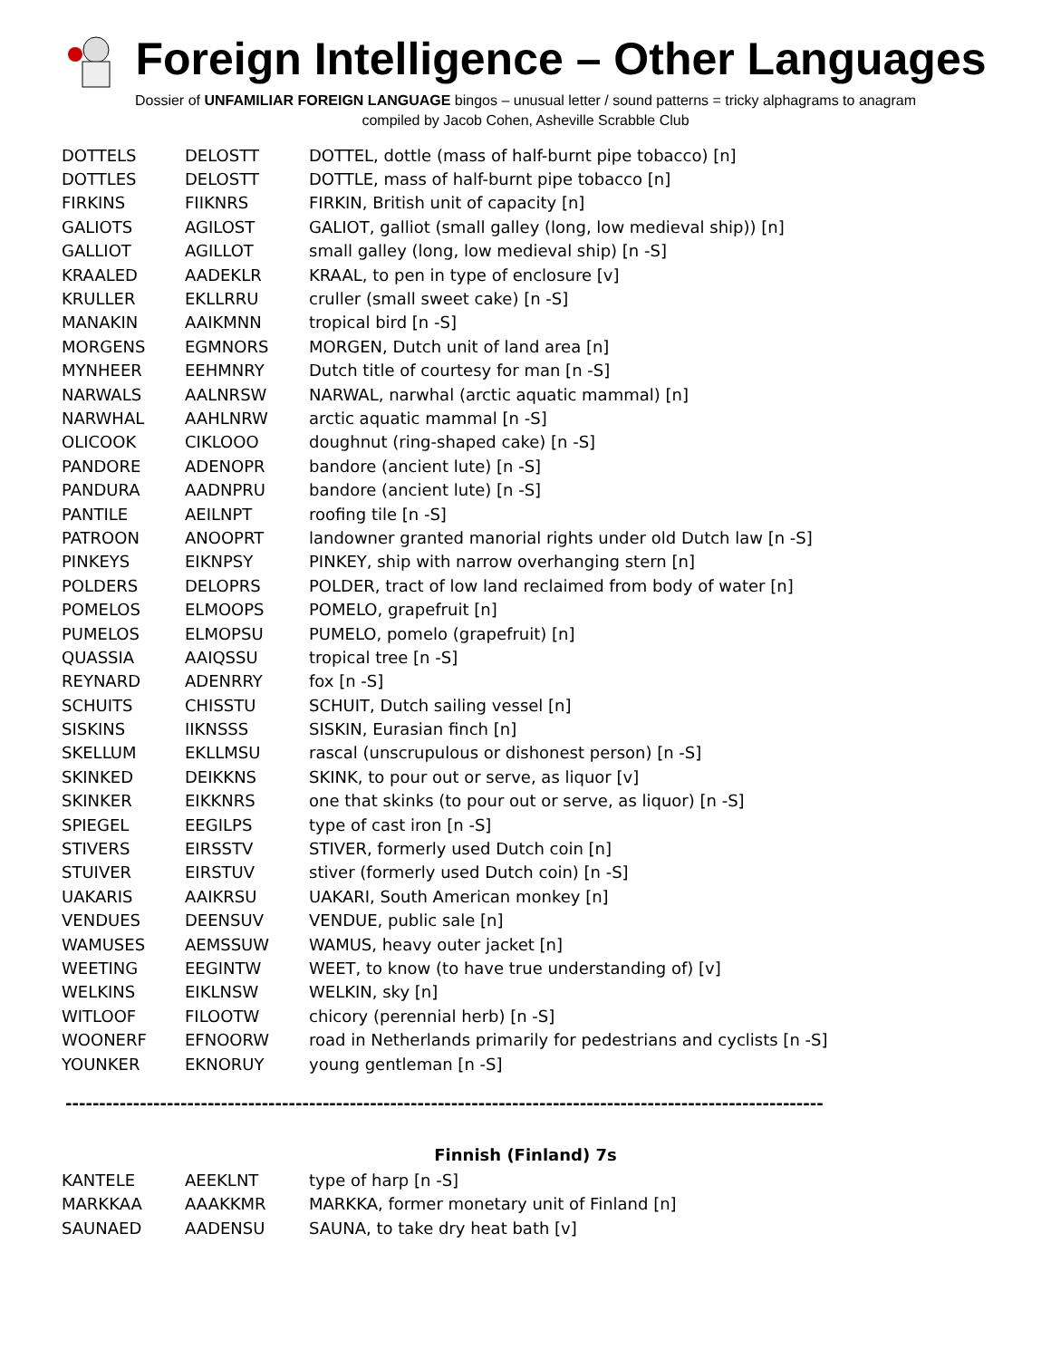Foreign Intelligence – Other Languages
Dossier of UNFAMILIAR FOREIGN LANGUAGE bingos – unusual letter / sound patterns = tricky alphagrams to anagram
compiled by Jacob Cohen, Asheville Scrabble Club
| DOTTELS | DELOSTT | DOTTEL, dottle (mass of half-burnt pipe tobacco) [n] |
| DOTTLES | DELOSTT | DOTTLE, mass of half-burnt pipe tobacco [n] |
| FIRKINS | FIIKNRS | FIRKIN, British unit of capacity [n] |
| GALIOTS | AGILOST | GALIOT, galliot (small galley (long, low medieval ship)) [n] |
| GALLIOT | AGILLOT | small galley (long, low medieval ship) [n -S] |
| KRAALED | AADEKLR | KRAAL, to pen in type of enclosure [v] |
| KRULLER | EKLLRRU | cruller (small sweet cake) [n -S] |
| MANAKIN | AAIKMNN | tropical bird [n -S] |
| MORGENS | EGMNORS | MORGEN, Dutch unit of land area [n] |
| MYNHEER | EEHMNRY | Dutch title of courtesy for man [n -S] |
| NARWALS | AALNRSW | NARWAL, narwhal (arctic aquatic mammal) [n] |
| NARWHAL | AAHLNRW | arctic aquatic mammal [n -S] |
| OLICOOK | CIKLOOO | doughnut (ring-shaped cake) [n -S] |
| PANDORE | ADENOPR | bandore (ancient lute) [n -S] |
| PANDURA | AADNPRU | bandore (ancient lute) [n -S] |
| PANTILE | AEILNPT | roofing tile [n -S] |
| PATROON | ANOOPRT | landowner granted manorial rights under old Dutch law [n -S] |
| PINKEYS | EIKNPSY | PINKEY, ship with narrow overhanging stern [n] |
| POLDERS | DELOPRS | POLDER, tract of low land reclaimed from body of water [n] |
| POMELOS | ELMOOPS | POMELO, grapefruit [n] |
| PUMELOS | ELMOPSU | PUMELO, pomelo (grapefruit) [n] |
| QUASSIA | AAIQSSU | tropical tree [n -S] |
| REYNARD | ADENRRY | fox [n -S] |
| SCHUITS | CHISSTU | SCHUIT, Dutch sailing vessel [n] |
| SISKINS | IIKNSSS | SISKIN, Eurasian finch [n] |
| SKELLUM | EKLLMSU | rascal (unscrupulous or dishonest person) [n -S] |
| SKINKED | DEIKKNS | SKINK, to pour out or serve, as liquor [v] |
| SKINKER | EIKKNRS | one that skinks (to pour out or serve, as liquor) [n -S] |
| SPIEGEL | EEGILPS | type of cast iron [n -S] |
| STIVERS | EIRSSTV | STIVER, formerly used Dutch coin [n] |
| STUIVER | EIRSTUV | stiver (formerly used Dutch coin) [n -S] |
| UAKARIS | AAIKRSU | UAKARI, South American monkey [n] |
| VENDUES | DEENSUV | VENDUE, public sale [n] |
| WAMUSES | AEMSSUW | WAMUS, heavy outer jacket [n] |
| WEETING | EEGINTW | WEET, to know (to have true understanding of) [v] |
| WELKINS | EIKLNSW | WELKIN, sky [n] |
| WITLOOF | FILOOTW | chicory (perennial herb) [n -S] |
| WOONERF | EFNOORW | road in Netherlands primarily for pedestrians and cyclists [n -S] |
| YOUNKER | EKNORUY | young gentleman [n -S] |
----------------------------------------------------------------------------------------------------------------
Finnish (Finland) 7s
| KANTELE | AEEKLNT | type of harp [n -S] |
| MARKKAA | AAAKKMR | MARKKA, former monetary unit of Finland [n] |
| SAUNAED | AADENSU | SAUNA, to take dry heat bath [v] |